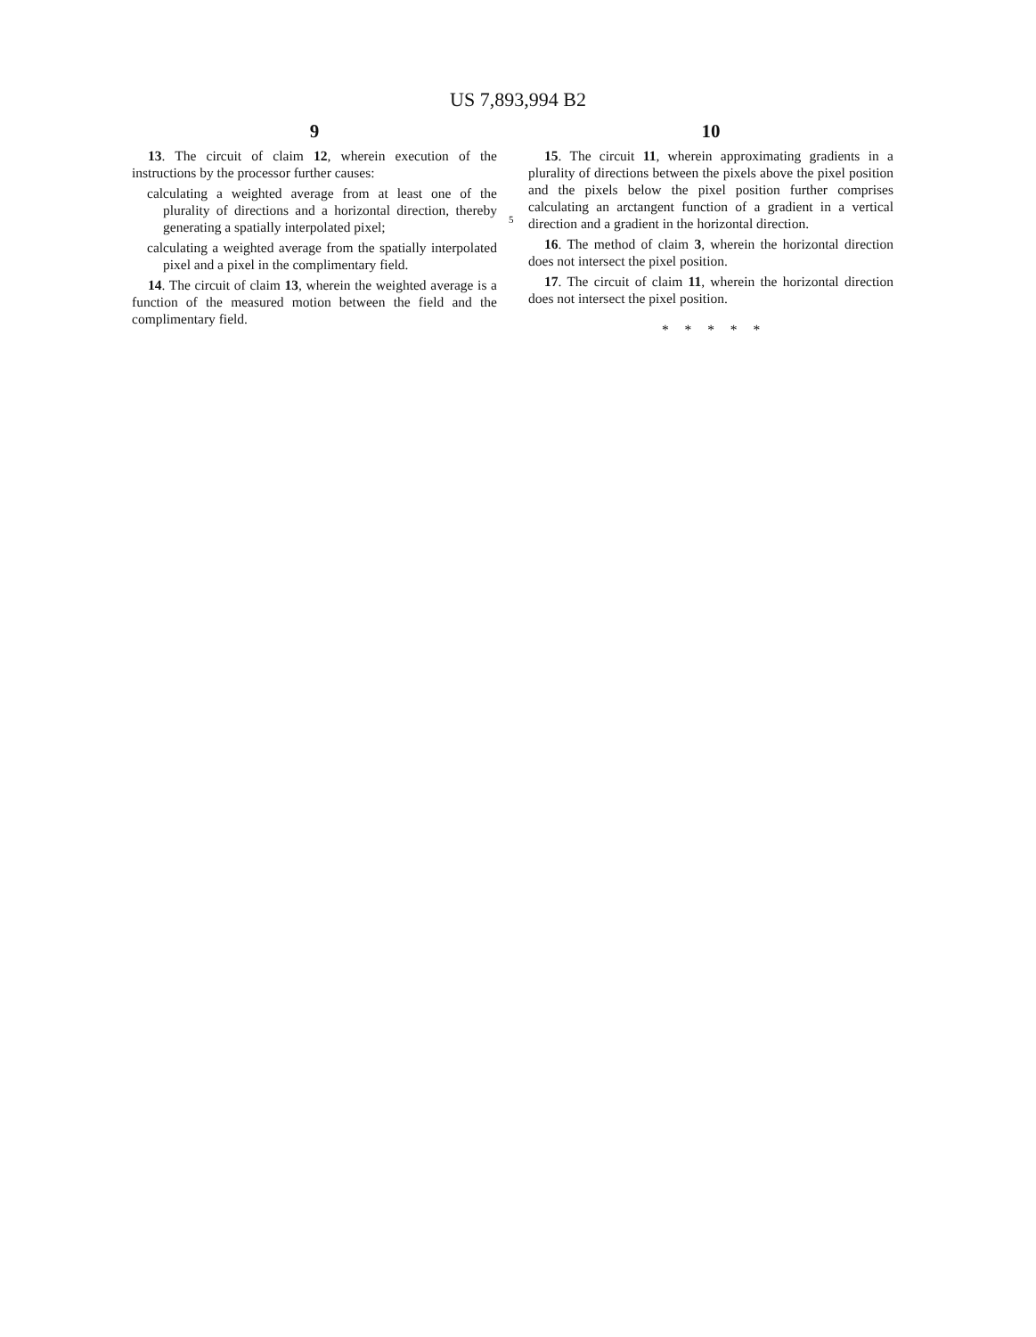US 7,893,994 B2
9
13. The circuit of claim 12, wherein execution of the instructions by the processor further causes:
calculating a weighted average from at least one of the plurality of directions and a horizontal direction, thereby generating a spatially interpolated pixel;
calculating a weighted average from the spatially interpolated pixel and a pixel in the complimentary field.
14. The circuit of claim 13, wherein the weighted average is a function of the measured motion between the field and the complimentary field.
5
10
15. The circuit 11, wherein approximating gradients in a plurality of directions between the pixels above the pixel position and the pixels below the pixel position further comprises calculating an arctangent function of a gradient in a vertical direction and a gradient in the horizontal direction.
16. The method of claim 3, wherein the horizontal direction does not intersect the pixel position.
17. The circuit of claim 11, wherein the horizontal direction does not intersect the pixel position.
* * * * *